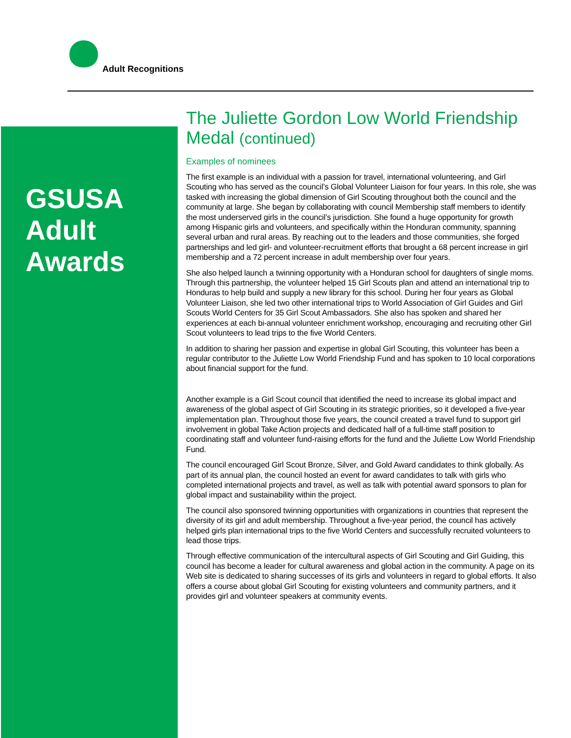Adult Recognitions
GSUSA
Adult
Awards
The Juliette Gordon Low World Friendship Medal (continued)
Examples of nominees
The first example is an individual with a passion for travel, international volunteering, and Girl Scouting who has served as the council’s Global Volunteer Liaison for four years. In this role, she was tasked with increasing the global dimension of Girl Scouting throughout both the council and the community at large. She began by collaborating with council Membership staff members to identify the most underserved girls in the council’s jurisdiction. She found a huge opportunity for growth among Hispanic girls and volunteers, and specifically within the Honduran community, spanning several urban and rural areas. By reaching out to the leaders and those communities, she forged partnerships and led girl- and volunteer-recruitment efforts that brought a 68 percent increase in girl membership and a 72 percent increase in adult membership over four years.
She also helped launch a twinning opportunity with a Honduran school for daughters of single moms. Through this partnership, the volunteer helped 15 Girl Scouts plan and attend an international trip to Honduras to help build and supply a new library for this school. During her four years as Global Volunteer Liaison, she led two other international trips to World Association of Girl Guides and Girl Scouts World Centers for 35 Girl Scout Ambassadors. She also has spoken and shared her experiences at each bi-annual volunteer enrichment workshop, encouraging and recruiting other Girl Scout volunteers to lead trips to the five World Centers.
In addition to sharing her passion and expertise in global Girl Scouting, this volunteer has been a regular contributor to the Juliette Low World Friendship Fund and has spoken to 10 local corporations about financial support for the fund.
Another example is a Girl Scout council that identified the need to increase its global impact and awareness of the global aspect of Girl Scouting in its strategic priorities, so it developed a five-year implementation plan. Throughout those five years, the council created a travel fund to support girl involvement in global Take Action projects and dedicated half of a full-time staff position to coordinating staff and volunteer fund-raising efforts for the fund and the Juliette Low World Friendship Fund.
The council encouraged Girl Scout Bronze, Silver, and Gold Award candidates to think globally. As part of its annual plan, the council hosted an event for award candidates to talk with girls who completed international projects and travel, as well as talk with potential award sponsors to plan for global impact and sustainability within the project.
The council also sponsored twinning opportunities with organizations in countries that represent the diversity of its girl and adult membership. Throughout a five-year period, the council has actively helped girls plan international trips to the five World Centers and successfully recruited volunteers to lead those trips.
Through effective communication of the intercultural aspects of Girl Scouting and Girl Guiding, this council has become a leader for cultural awareness and global action in the community. A page on its Web site is dedicated to sharing successes of its girls and volunteers in regard to global efforts. It also offers a course about global Girl Scouting for existing volunteers and community partners, and it provides girl and volunteer speakers at community events.